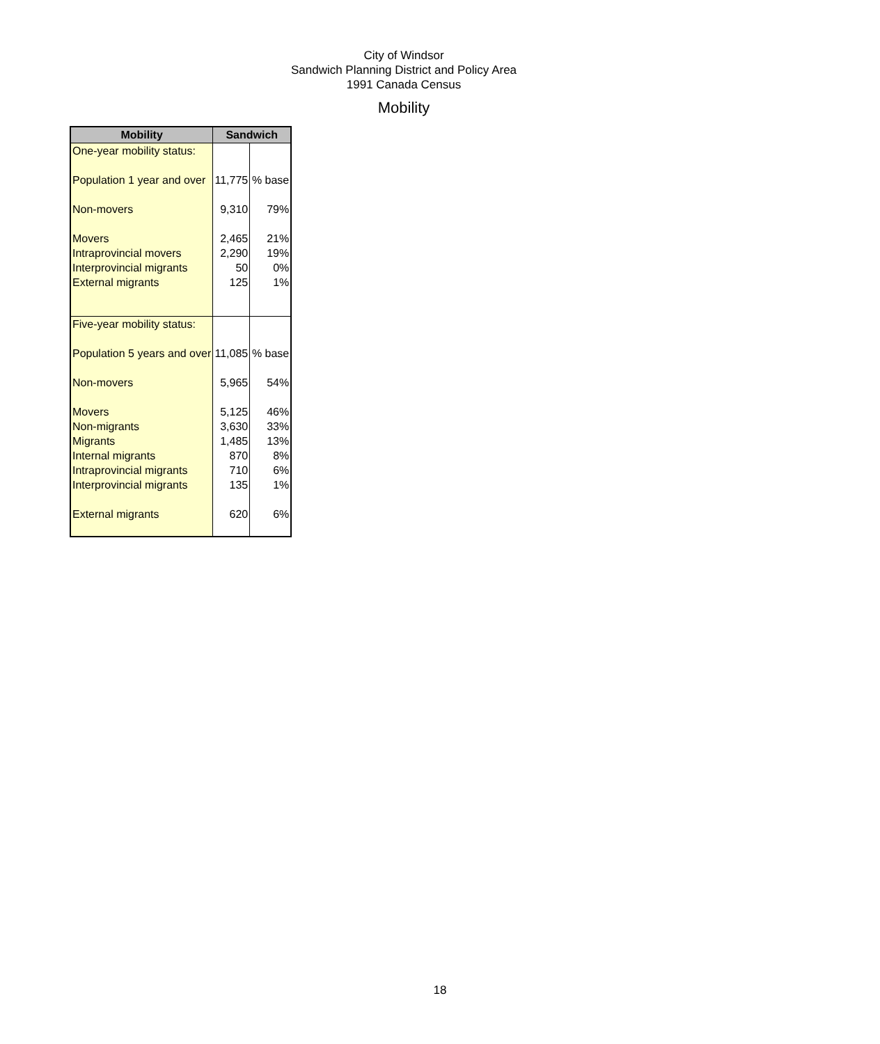City of Windsor
Sandwich Planning District and Policy Area
1991 Canada Census
Mobility
| Mobility | Sandwich | |
| --- | --- | --- |
| One-year mobility status: | | |
| Population 1 year and over | 11,775 | % base |
| Non-movers | 9,310 | 79% |
| Movers | 2,465 | 21% |
| Intraprovincial movers | 2,290 | 19% |
| Interprovincial migrants | 50 | 0% |
| External migrants | 125 | 1% |
| Five-year mobility status: | | |
| Population 5 years and over | 11,085 | % base |
| Non-movers | 5,965 | 54% |
| Movers | 5,125 | 46% |
| Non-migrants | 3,630 | 33% |
| Migrants | 1,485 | 13% |
| Internal migrants | 870 | 8% |
| Intraprovincial migrants | 710 | 6% |
| Interprovincial migrants | 135 | 1% |
| External migrants | 620 | 6% |
18